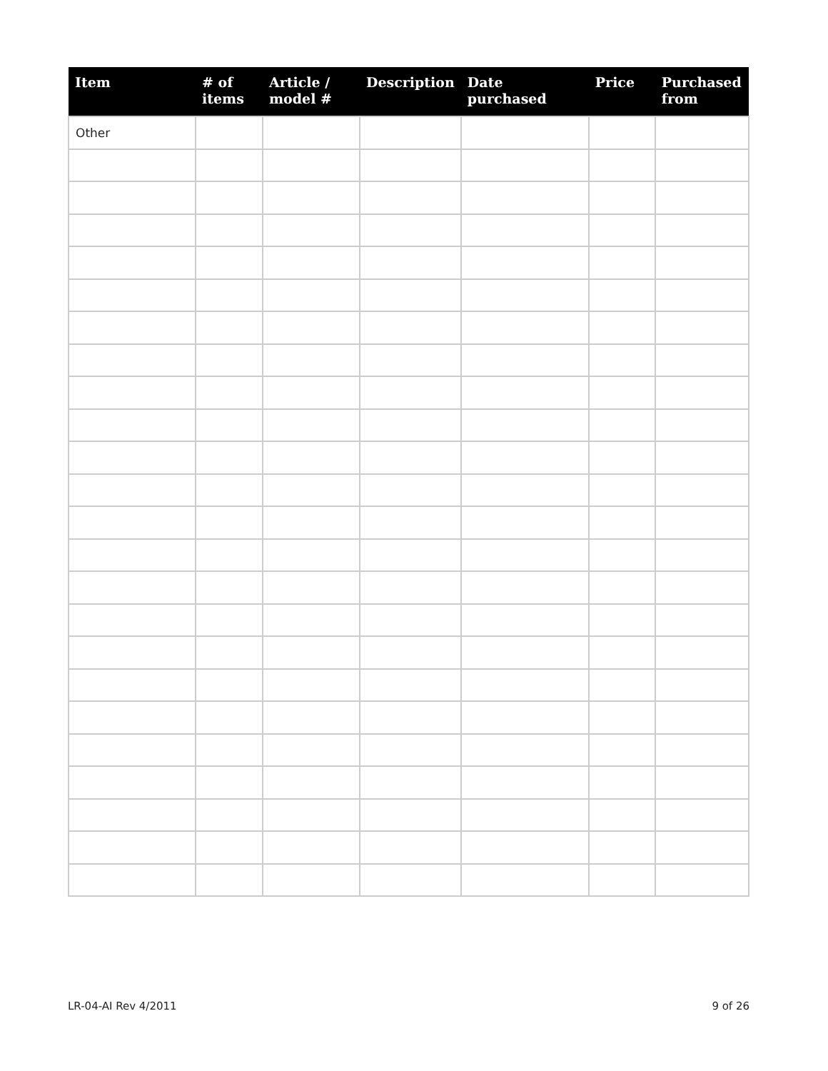| Item | # of items | Article / model # | Description | Date purchased | Price | Purchased from |
| --- | --- | --- | --- | --- | --- | --- |
| Other | | | | | | |
LR-04-AI Rev 4/2011 9 of 26